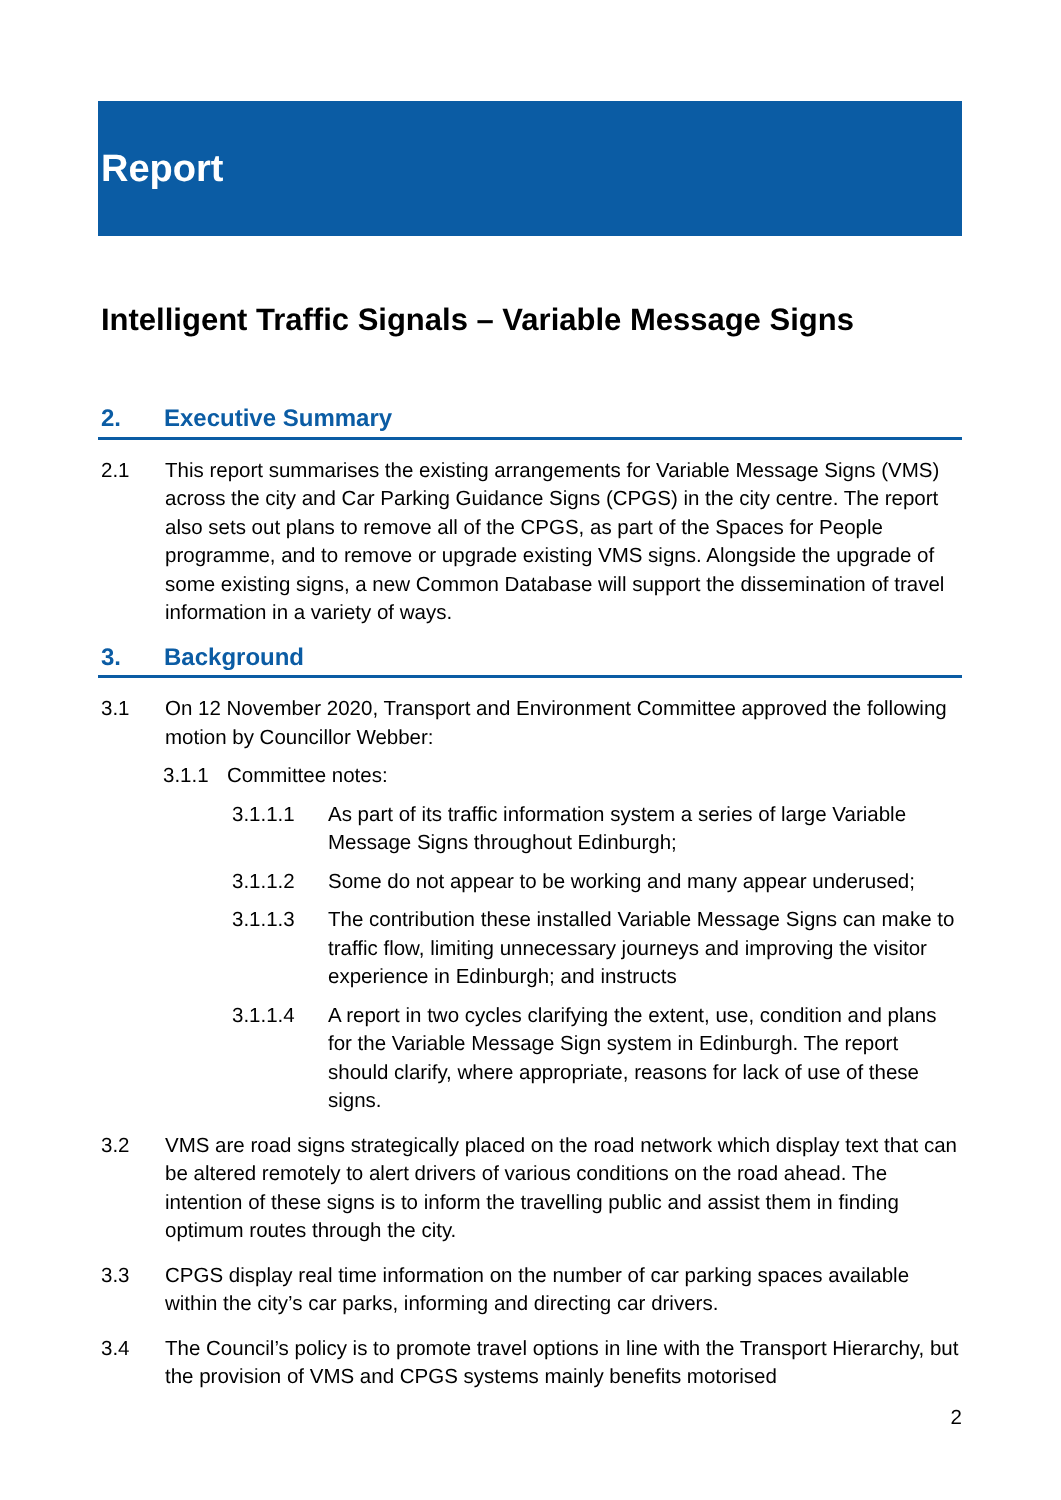Report
Intelligent Traffic Signals – Variable Message Signs
2. Executive Summary
2.1 This report summarises the existing arrangements for Variable Message Signs (VMS) across the city and Car Parking Guidance Signs (CPGS) in the city centre. The report also sets out plans to remove all of the CPGS, as part of the Spaces for People programme, and to remove or upgrade existing VMS signs. Alongside the upgrade of some existing signs, a new Common Database will support the dissemination of travel information in a variety of ways.
3. Background
3.1 On 12 November 2020, Transport and Environment Committee approved the following motion by Councillor Webber:
3.1.1 Committee notes:
3.1.1.1 As part of its traffic information system a series of large Variable Message Signs throughout Edinburgh;
3.1.1.2 Some do not appear to be working and many appear underused;
3.1.1.3 The contribution these installed Variable Message Signs can make to traffic flow, limiting unnecessary journeys and improving the visitor experience in Edinburgh; and instructs
3.1.1.4 A report in two cycles clarifying the extent, use, condition and plans for the Variable Message Sign system in Edinburgh. The report should clarify, where appropriate, reasons for lack of use of these signs.
3.2 VMS are road signs strategically placed on the road network which display text that can be altered remotely to alert drivers of various conditions on the road ahead. The intention of these signs is to inform the travelling public and assist them in finding optimum routes through the city.
3.3 CPGS display real time information on the number of car parking spaces available within the city’s car parks, informing and directing car drivers.
3.4 The Council’s policy is to promote travel options in line with the Transport Hierarchy, but the provision of VMS and CPGS systems mainly benefits motorised
2